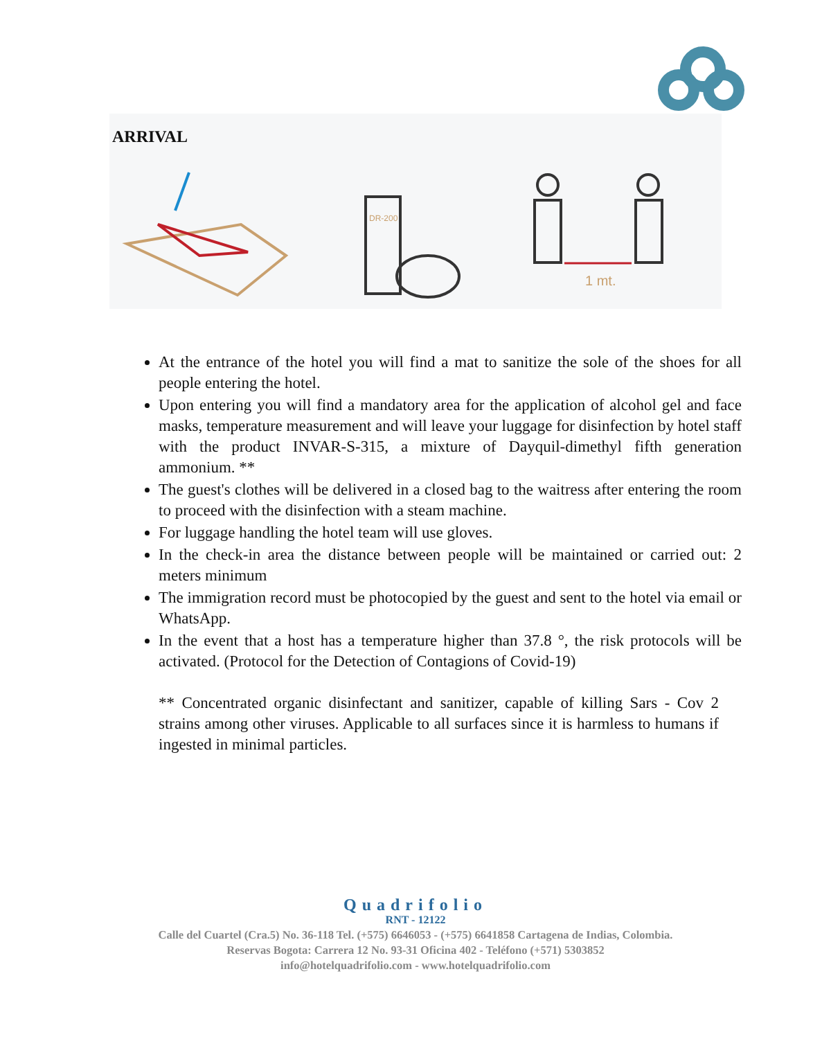DR-200
1 mt.
ARRIVAL
At the entrance of the hotel you will find a mat to sanitize the sole of the shoes for all people entering the hotel.
Upon entering you will find a mandatory area for the application of alcohol gel and face masks, temperature measurement and will leave your luggage for disinfection by hotel staff with the product INVAR-S-315, a mixture of Dayquil-dimethyl fifth generation ammonium. **
The guest's clothes will be delivered in a closed bag to the waitress after entering the room to proceed with the disinfection with a steam machine.
For luggage handling the hotel team will use gloves.
In the check-in area the distance between people will be maintained or carried out: 2 meters minimum
The immigration record must be photocopied by the guest and sent to the hotel via email or WhatsApp.
In the event that a host has a temperature higher than 37.8 °, the risk protocols will be activated. (Protocol for the Detection of Contagions of Covid-19)
** Concentrated organic disinfectant and sanitizer, capable of killing Sars - Cov 2 strains among other viruses. Applicable to all surfaces since it is harmless to humans if ingested in minimal particles.
Quadrifolio
RNT - 12122
Calle del Cuartel (Cra.5) No. 36-118 Tel. (+575) 6646053 - (+575) 6641858 Cartagena de Indias, Colombia.
Reservas Bogota: Carrera 12 No. 93-31 Oficina 402 - Teléfono (+571) 5303852
info@hotelquadrifolio.com - www.hotelquadrifolio.com